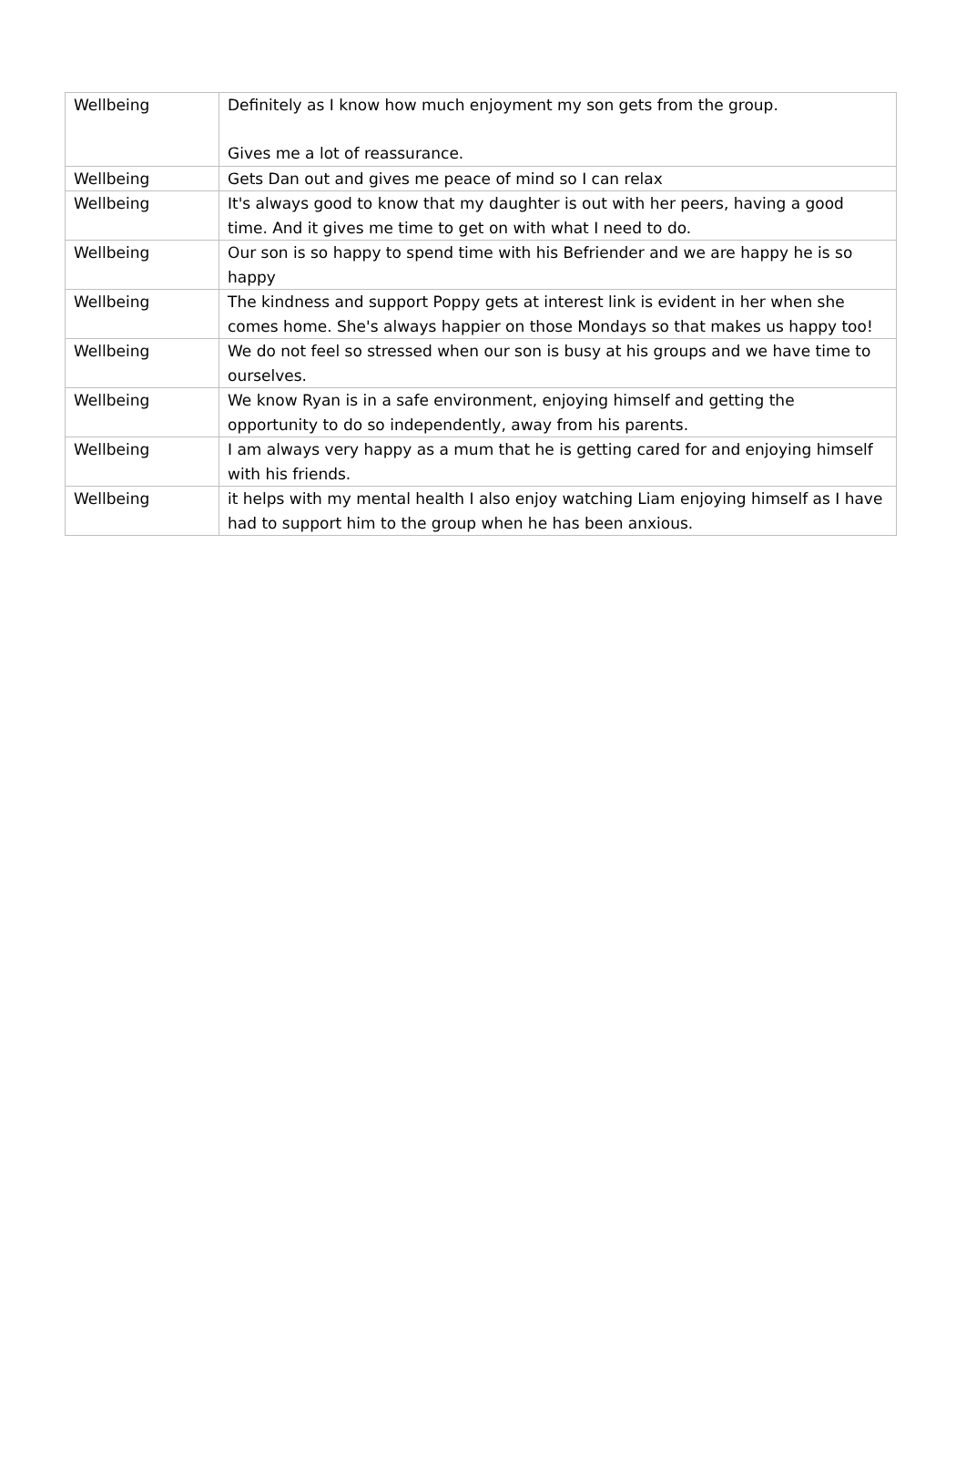| Wellbeing | Definitely as I know how much enjoyment my son gets from the group. Gives me a lot of reassurance. |
| Wellbeing | Gets Dan out and gives me peace of mind so I can relax |
| Wellbeing | It's always good to know that my daughter is out with her peers, having a good time. And it gives me time to get on with what I need to do. |
| Wellbeing | Our son is so happy to spend time with his Befriender and we are happy he is so happy |
| Wellbeing | The kindness and support Poppy gets at interest link is evident in her when she comes home. She's always happier on those Mondays so that makes us happy too! |
| Wellbeing | We do not feel so stressed when our son is busy at his groups and we have time to ourselves. |
| Wellbeing | We know Ryan is in a safe environment, enjoying himself and getting the opportunity to do so independently, away from his parents. |
| Wellbeing | I am always very happy as a mum that he is getting cared for and enjoying himself with his friends. |
| Wellbeing | it helps with my mental health I also enjoy watching Liam enjoying himself as I have had to support him to the group when he has been anxious. |